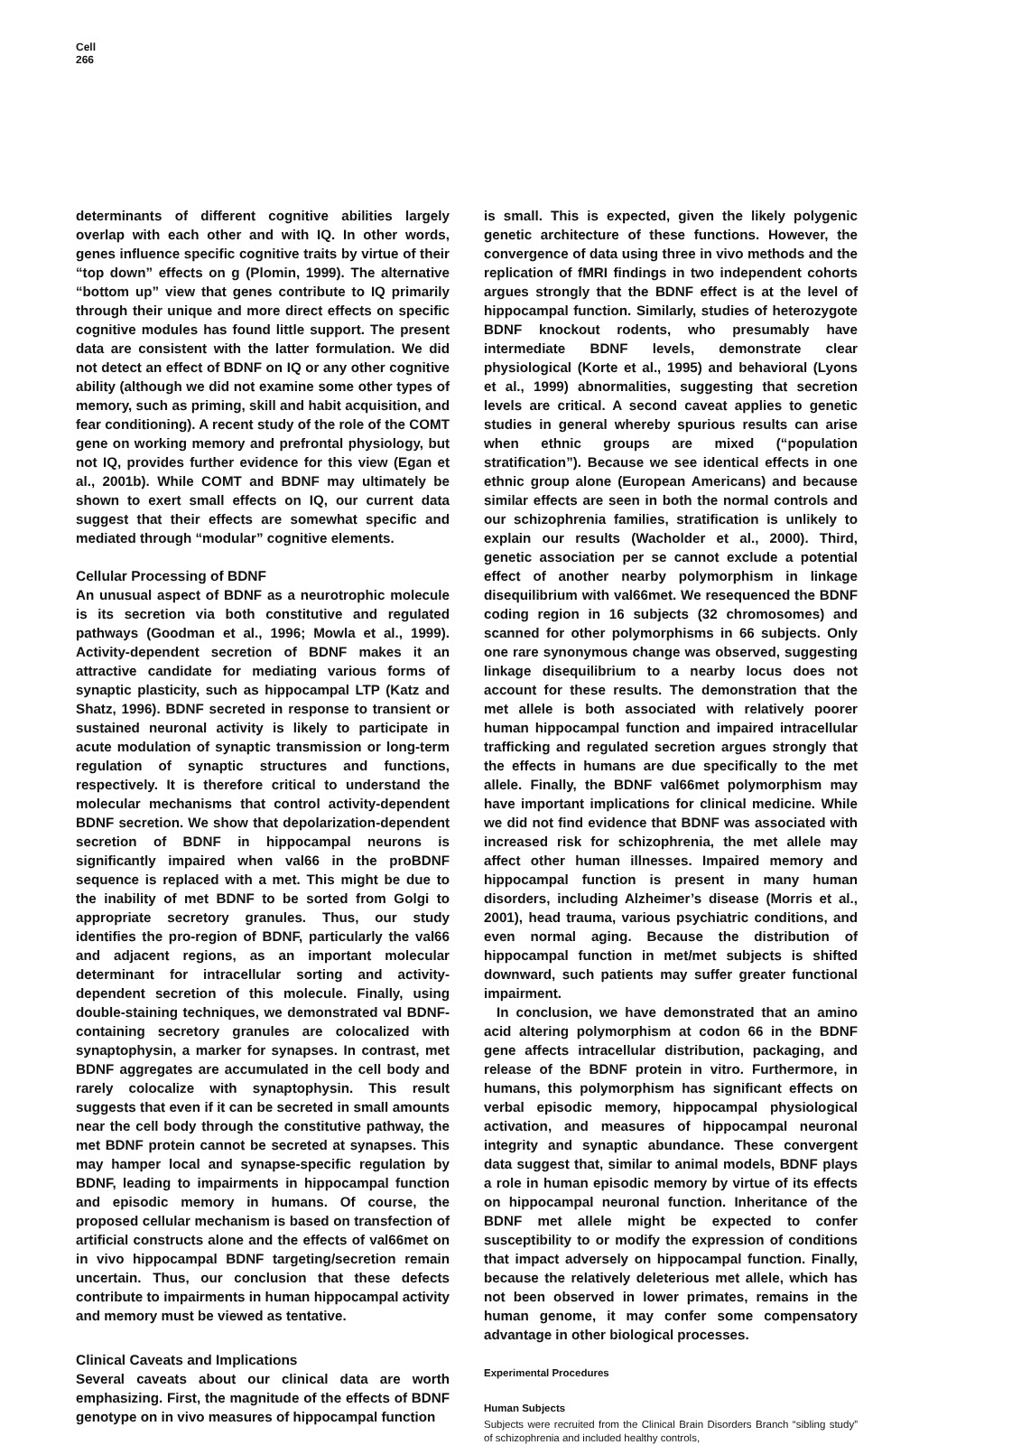Cell
266
determinants of different cognitive abilities largely overlap with each other and with IQ. In other words, genes influence specific cognitive traits by virtue of their “top down” effects on g (Plomin, 1999). The alternative “bottom up” view that genes contribute to IQ primarily through their unique and more direct effects on specific cognitive modules has found little support. The present data are consistent with the latter formulation. We did not detect an effect of BDNF on IQ or any other cognitive ability (although we did not examine some other types of memory, such as priming, skill and habit acquisition, and fear conditioning). A recent study of the role of the COMT gene on working memory and prefrontal physiology, but not IQ, provides further evidence for this view (Egan et al., 2001b). While COMT and BDNF may ultimately be shown to exert small effects on IQ, our current data suggest that their effects are somewhat specific and mediated through “modular” cognitive elements.
Cellular Processing of BDNF
An unusual aspect of BDNF as a neurotrophic molecule is its secretion via both constitutive and regulated pathways (Goodman et al., 1996; Mowla et al., 1999). Activity-dependent secretion of BDNF makes it an attractive candidate for mediating various forms of synaptic plasticity, such as hippocampal LTP (Katz and Shatz, 1996). BDNF secreted in response to transient or sustained neuronal activity is likely to participate in acute modulation of synaptic transmission or long-term regulation of synaptic structures and functions, respectively. It is therefore critical to understand the molecular mechanisms that control activity-dependent BDNF secretion. We show that depolarization-dependent secretion of BDNF in hippocampal neurons is significantly impaired when val66 in the proBDNF sequence is replaced with a met. This might be due to the inability of met BDNF to be sorted from Golgi to appropriate secretory granules. Thus, our study identifies the pro-region of BDNF, particularly the val66 and adjacent regions, as an important molecular determinant for intracellular sorting and activity-dependent secretion of this molecule. Finally, using double-staining techniques, we demonstrated val BDNF-containing secretory granules are colocalized with synaptophysin, a marker for synapses. In contrast, met BDNF aggregates are accumulated in the cell body and rarely colocalize with synaptophysin. This result suggests that even if it can be secreted in small amounts near the cell body through the constitutive pathway, the met BDNF protein cannot be secreted at synapses. This may hamper local and synapse-specific regulation by BDNF, leading to impairments in hippocampal function and episodic memory in humans. Of course, the proposed cellular mechanism is based on transfection of artificial constructs alone and the effects of val66met on in vivo hippocampal BDNF targeting/secretion remain uncertain. Thus, our conclusion that these defects contribute to impairments in human hippocampal activity and memory must be viewed as tentative.
Clinical Caveats and Implications
Several caveats about our clinical data are worth emphasizing. First, the magnitude of the effects of BDNF genotype on in vivo measures of hippocampal function
is small. This is expected, given the likely polygenic genetic architecture of these functions. However, the convergence of data using three in vivo methods and the replication of fMRI findings in two independent cohorts argues strongly that the BDNF effect is at the level of hippocampal function. Similarly, studies of heterozygote BDNF knockout rodents, who presumably have intermediate BDNF levels, demonstrate clear physiological (Korte et al., 1995) and behavioral (Lyons et al., 1999) abnormalities, suggesting that secretion levels are critical. A second caveat applies to genetic studies in general whereby spurious results can arise when ethnic groups are mixed (“population stratification”). Because we see identical effects in one ethnic group alone (European Americans) and because similar effects are seen in both the normal controls and our schizophrenia families, stratification is unlikely to explain our results (Wacholder et al., 2000). Third, genetic association per se cannot exclude a potential effect of another nearby polymorphism in linkage disequilibrium with val66met. We resequenced the BDNF coding region in 16 subjects (32 chromosomes) and scanned for other polymorphisms in 66 subjects. Only one rare synonymous change was observed, suggesting linkage disequilibrium to a nearby locus does not account for these results. The demonstration that the met allele is both associated with relatively poorer human hippocampal function and impaired intracellular trafficking and regulated secretion argues strongly that the effects in humans are due specifically to the met allele. Finally, the BDNF val66met polymorphism may have important implications for clinical medicine. While we did not find evidence that BDNF was associated with increased risk for schizophrenia, the met allele may affect other human illnesses. Impaired memory and hippocampal function is present in many human disorders, including Alzheimer’s disease (Morris et al., 2001), head trauma, various psychiatric conditions, and even normal aging. Because the distribution of hippocampal function in met/met subjects is shifted downward, such patients may suffer greater functional impairment.
In conclusion, we have demonstrated that an amino acid altering polymorphism at codon 66 in the BDNF gene affects intracellular distribution, packaging, and release of the BDNF protein in vitro. Furthermore, in humans, this polymorphism has significant effects on verbal episodic memory, hippocampal physiological activation, and measures of hippocampal neuronal integrity and synaptic abundance. These convergent data suggest that, similar to animal models, BDNF plays a role in human episodic memory by virtue of its effects on hippocampal neuronal function. Inheritance of the BDNF met allele might be expected to confer susceptibility to or modify the expression of conditions that impact adversely on hippocampal function. Finally, because the relatively deleterious met allele, which has not been observed in lower primates, remains in the human genome, it may confer some compensatory advantage in other biological processes.
Experimental Procedures
Human Subjects
Subjects were recruited from the Clinical Brain Disorders Branch “sibling study” of schizophrenia and included healthy controls,